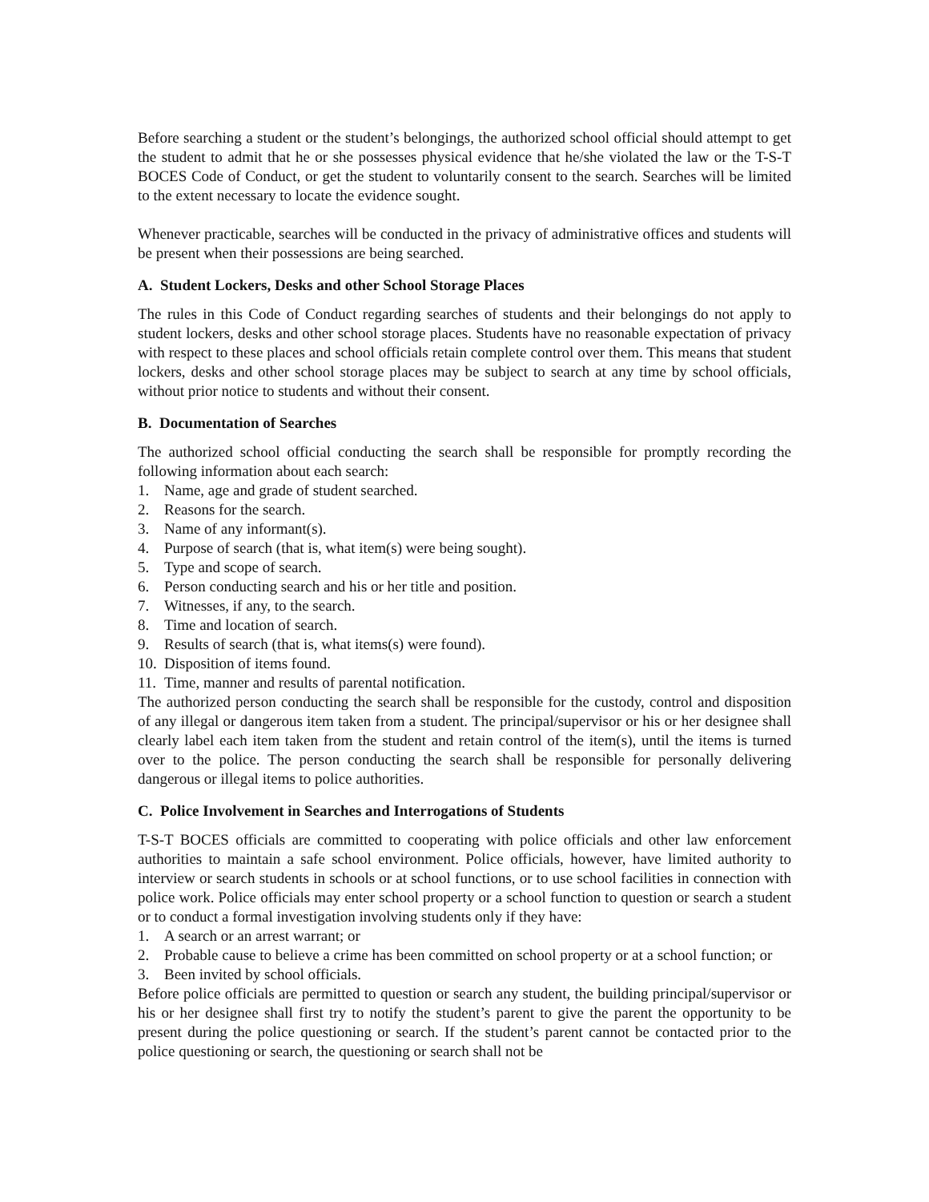Before searching a student or the student’s belongings, the authorized school official should attempt to get the student to admit that he or she possesses physical evidence that he/she violated the law or the T-S-T BOCES Code of Conduct, or get the student to voluntarily consent to the search. Searches will be limited to the extent necessary to locate the evidence sought.
Whenever practicable, searches will be conducted in the privacy of administrative offices and students will be present when their possessions are being searched.
A. Student Lockers, Desks and other School Storage Places
The rules in this Code of Conduct regarding searches of students and their belongings do not apply to student lockers, desks and other school storage places. Students have no reasonable expectation of privacy with respect to these places and school officials retain complete control over them. This means that student lockers, desks and other school storage places may be subject to search at any time by school officials, without prior notice to students and without their consent.
B. Documentation of Searches
The authorized school official conducting the search shall be responsible for promptly recording the following information about each search:
1. Name, age and grade of student searched.
2. Reasons for the search.
3. Name of any informant(s).
4. Purpose of search (that is, what item(s) were being sought).
5. Type and scope of search.
6. Person conducting search and his or her title and position.
7. Witnesses, if any, to the search.
8. Time and location of search.
9. Results of search (that is, what items(s) were found).
10. Disposition of items found.
11. Time, manner and results of parental notification.
The authorized person conducting the search shall be responsible for the custody, control and disposition of any illegal or dangerous item taken from a student. The principal/supervisor or his or her designee shall clearly label each item taken from the student and retain control of the item(s), until the items is turned over to the police. The person conducting the search shall be responsible for personally delivering dangerous or illegal items to police authorities.
C. Police Involvement in Searches and Interrogations of Students
T-S-T BOCES officials are committed to cooperating with police officials and other law enforcement authorities to maintain a safe school environment. Police officials, however, have limited authority to interview or search students in schools or at school functions, or to use school facilities in connection with police work. Police officials may enter school property or a school function to question or search a student or to conduct a formal investigation involving students only if they have:
1. A search or an arrest warrant; or
2. Probable cause to believe a crime has been committed on school property or at a school function; or
3. Been invited by school officials.
Before police officials are permitted to question or search any student, the building principal/supervisor or his or her designee shall first try to notify the student’s parent to give the parent the opportunity to be present during the police questioning or search. If the student’s parent cannot be contacted prior to the police questioning or search, the questioning or search shall not be